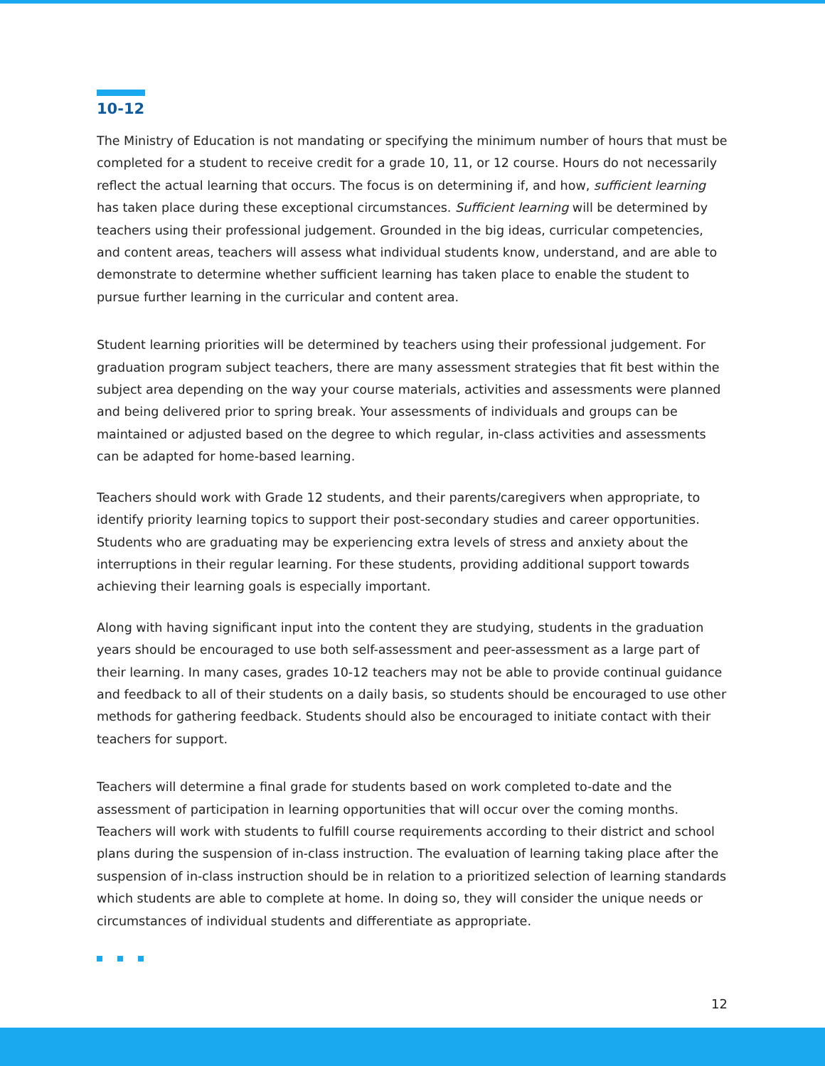10-12
The Ministry of Education is not mandating or specifying the minimum number of hours that must be completed for a student to receive credit for a grade 10, 11, or 12 course. Hours do not necessarily reflect the actual learning that occurs. The focus is on determining if, and how, sufficient learning has taken place during these exceptional circumstances. Sufficient learning will be determined by teachers using their professional judgement. Grounded in the big ideas, curricular competencies, and content areas, teachers will assess what individual students know, understand, and are able to demonstrate to determine whether sufficient learning has taken place to enable the student to pursue further learning in the curricular and content area.
Student learning priorities will be determined by teachers using their professional judgement. For graduation program subject teachers, there are many assessment strategies that fit best within the subject area depending on the way your course materials, activities and assessments were planned and being delivered prior to spring break. Your assessments of individuals and groups can be maintained or adjusted based on the degree to which regular, in-class activities and assessments can be adapted for home-based learning.
Teachers should work with Grade 12 students, and their parents/caregivers when appropriate, to identify priority learning topics to support their post-secondary studies and career opportunities. Students who are graduating may be experiencing extra levels of stress and anxiety about the interruptions in their regular learning. For these students, providing additional support towards achieving their learning goals is especially important.
Along with having significant input into the content they are studying, students in the graduation years should be encouraged to use both self-assessment and peer-assessment as a large part of their learning. In many cases, grades 10-12 teachers may not be able to provide continual guidance and feedback to all of their students on a daily basis, so students should be encouraged to use other methods for gathering feedback. Students should also be encouraged to initiate contact with their teachers for support.
Teachers will determine a final grade for students based on work completed to-date and the assessment of participation in learning opportunities that will occur over the coming months. Teachers will work with students to fulfill course requirements according to their district and school plans during the suspension of in-class instruction. The evaluation of learning taking place after the suspension of in-class instruction should be in relation to a prioritized selection of learning standards which students are able to complete at home. In doing so, they will consider the unique needs or circumstances of individual students and differentiate as appropriate.
12